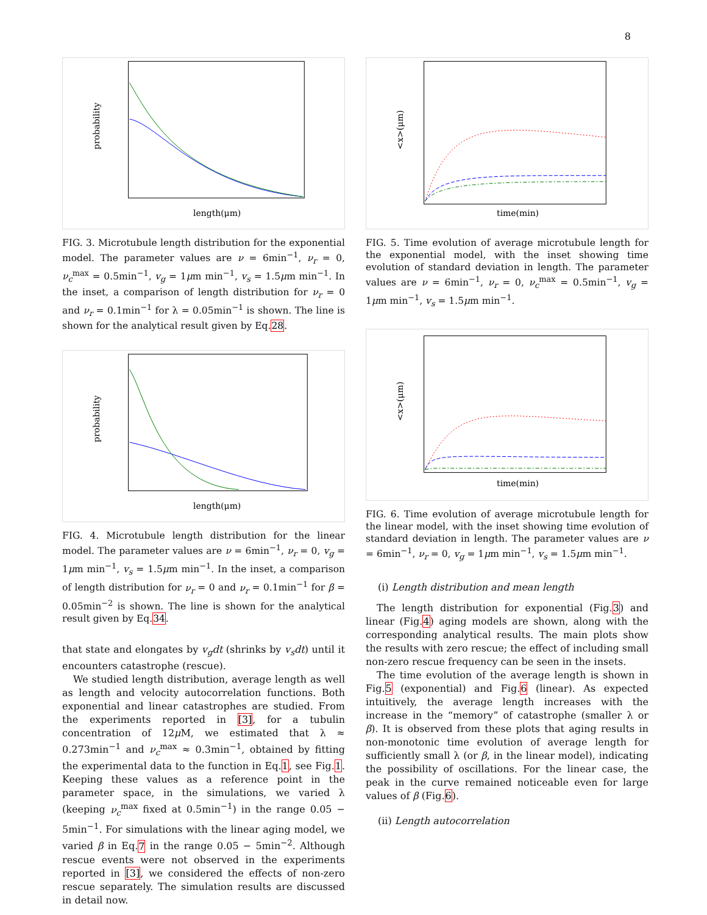8
probability
length(μm)
FIG. 3. Microtubule length distribution for the exponential model. The parameter values are ν = 6min<sup>−1</sup>, ν<sub>r</sub> = 0, ν<sub>c</sub><sup>max</sup> = 0.5min<sup>−1</sup>, v<sub>g</sub> = 1μm min<sup>−1</sup>, v<sub>s</sub> = 1.5μm min<sup>−1</sup>. In the inset, a comparison of length distribution for ν<sub>r</sub> = 0 and ν<sub>r</sub> = 0.1min<sup>−1</sup> for λ = 0.05min<sup>−1</sup> is shown. The line is shown for the analytical result given by Eq.28.
probability
length(μm)
FIG. 4. Microtubule length distribution for the linear model. The parameter values are ν = 6min<sup>−1</sup>, ν<sub>r</sub> = 0, v<sub>g</sub> = 1μm min<sup>−1</sup>, v<sub>s</sub> = 1.5μm min<sup>−1</sup>. In the inset, a comparison of length distribution for ν<sub>r</sub> = 0 and ν<sub>r</sub> = 0.1min<sup>−1</sup> for β = 0.05min<sup>−2</sup> is shown. The line is shown for the analytical result given by Eq.34.
that state and elongates by v<sub>g</sub>dt (shrinks by v<sub>s</sub>dt) until it encounters catastrophe (rescue).
We studied length distribution, average length as well as length and velocity autocorrelation functions. Both exponential and linear catastrophes are studied. From the experiments reported in [3], for a tubulin concentration of 12μ M, we estimated that λ ≈ 0.273min<sup>−1</sup> and ν<sub>c</sub><sup>max</sup> ≈ 0.3min<sup>−1</sup>, obtained by fitting the experimental data to the function in Eq.1, see Fig.1. Keeping these values as a reference point in the parameter space, in the simulations, we varied λ (keeping ν<sub>c</sub><sup>max</sup> fixed at 0.5min<sup>−1</sup>) in the range 0.05 − 5min<sup>−1</sup>. For simulations with the linear aging model, we varied β in Eq.7 in the range 0.05 − 5min<sup>−2</sup>. Although rescue events were not observed in the experiments reported in [3], we considered the effects of non-zero rescue separately. The simulation results are discussed in detail now.
<x>(μm)
time(min)
FIG. 5. Time evolution of average microtubule length for the exponential model, with the inset showing time evolution of standard deviation in length. The parameter values are ν = 6min<sup>−1</sup>, ν<sub>r</sub> = 0, ν<sub>c</sub><sup>max</sup> = 0.5min<sup>−1</sup>, v<sub>g</sub> = 1μm min<sup>−1</sup>, v<sub>s</sub> = 1.5μm min<sup>−1</sup>.
<x>(μm)
time(min)
FIG. 6. Time evolution of average microtubule length for the linear model, with the inset showing time evolution of standard deviation in length. The parameter values are ν = 6min<sup>−1</sup>, ν<sub>r</sub> = 0, v<sub>g</sub> = 1μm min<sup>−1</sup>, v<sub>s</sub> = 1.5μm min<sup>−1</sup>.
(i) Length distribution and mean length
The length distribution for exponential (Fig.3) and linear (Fig.4) aging models are shown, along with the corresponding analytical results. The main plots show the results with zero rescue; the effect of including small non-zero rescue frequency can be seen in the insets.
The time evolution of the average length is shown in Fig.5 (exponential) and Fig.6 (linear). As expected intuitively, the average length increases with the increase in the “memory” of catastrophe (smaller λ or β). It is observed from these plots that aging results in non-monotonic time evolution of average length for sufficiently small λ (or β, in the linear model), indicating the possibility of oscillations. For the linear case, the peak in the curve remained noticeable even for large values of β (Fig.6).
(ii) Length autocorrelation